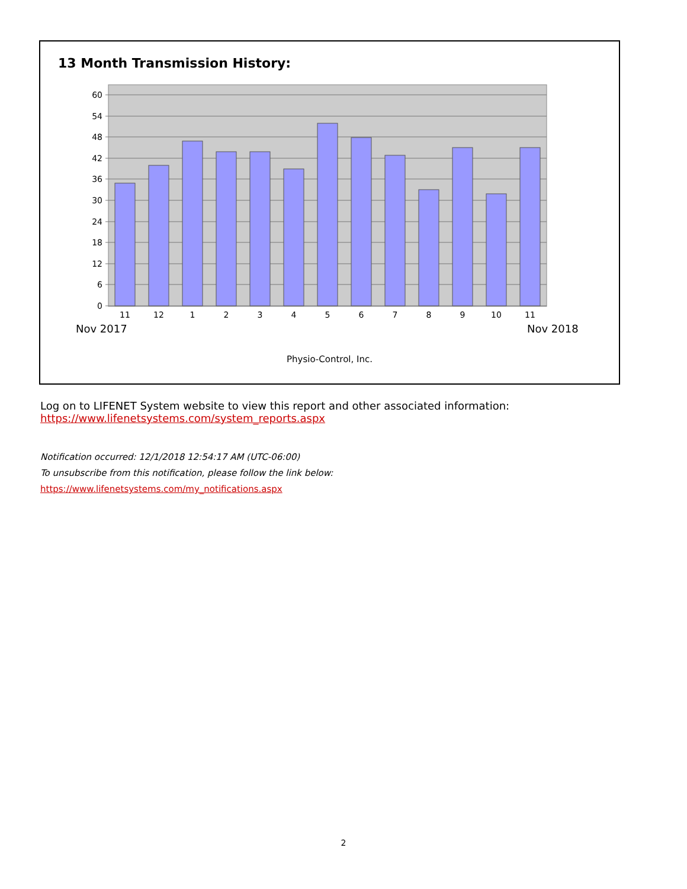13 Month Transmission History:
60
54
48
42
36
30
24
18
12
6
0
11
12
1
2
3
4
5
6
7
8
9
10
11
Nov 2017 Nov 2018
Physio-Control, Inc.
Log on to LIFENET System website to view this report and other associated information:
https://www.lifenetsystems.com/system_reports.aspx
Notification occurred: 12/1/2018 12:54:17 AM (UTC-06:00)
To unsubscribe from this notification, please follow the link below:
https://www.lifenetsystems.com/my_notifications.aspx
2